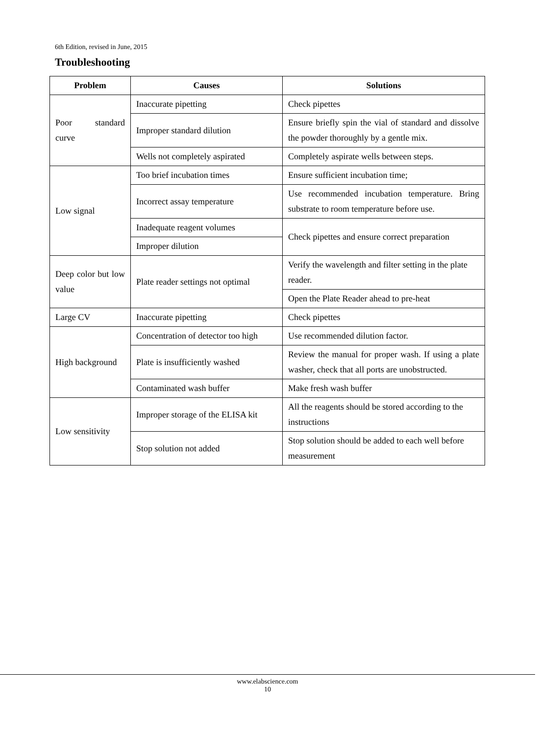6th Edition, revised in June, 2015
Troubleshooting
| Problem | Causes | Solutions |
| --- | --- | --- |
| Poor standard curve | Inaccurate pipetting | Check pipettes |
| | Improper standard dilution | Ensure briefly spin the vial of standard and dissolve the powder thoroughly by a gentle mix. |
| | Wells not completely aspirated | Completely aspirate wells between steps. |
| Low signal | Too brief incubation times | Ensure sufficient incubation time; |
| | Incorrect assay temperature | Use recommended incubation temperature. Bring substrate to room temperature before use. |
| | Inadequate reagent volumes | Check pipettes and ensure correct preparation |
| | Improper dilution | |
| Deep color but low value | Plate reader settings not optimal | Verify the wavelength and filter setting in the plate reader. |
| | | Open the Plate Reader ahead to pre-heat |
| Large CV | Inaccurate pipetting | Check pipettes |
| High background | Concentration of detector too high | Use recommended dilution factor. |
| | Plate is insufficiently washed | Review the manual for proper wash. If using a plate washer, check that all ports are unobstructed. |
| | Contaminated wash buffer | Make fresh wash buffer |
| Low sensitivity | Improper storage of the ELISA kit | All the reagents should be stored according to the instructions |
| | Stop solution not added | Stop solution should be added to each well before measurement |
www.elabscience.com
10